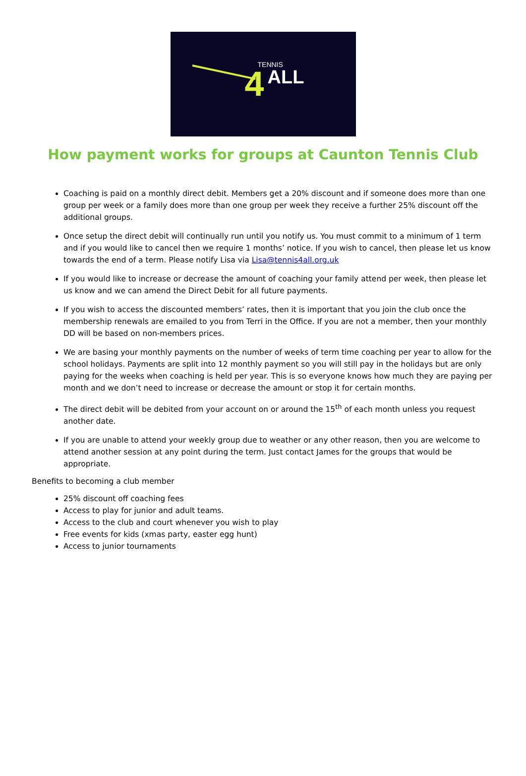4
TENNIS
ALL
How payment works for groups at Caunton Tennis Club
Coaching is paid on a monthly direct debit. Members get a 20% discount and if someone does more than one group per week or a family does more than one group per week they receive a further 25% discount off the additional groups.
Once setup the direct debit will continually run until you notify us. You must commit to a minimum of 1 term and if you would like to cancel then we require 1 months’ notice. If you wish to cancel, then please let us know towards the end of a term. Please notify Lisa via Lisa@tennis4all.org.uk
If you would like to increase or decrease the amount of coaching your family attend per week, then please let us know and we can amend the Direct Debit for all future payments.
If you wish to access the discounted members’ rates, then it is important that you join the club once the membership renewals are emailed to you from Terri in the Office. If you are not a member, then your monthly DD will be based on non-members prices.
We are basing your monthly payments on the number of weeks of term time coaching per year to allow for the school holidays. Payments are split into 12 monthly payment so you will still pay in the holidays but are only paying for the weeks when coaching is held per year. This is so everyone knows how much they are paying per month and we don’t need to increase or decrease the amount or stop it for certain months.
The direct debit will be debited from your account on or around the 15<sup>th</sup> of each month unless you request another date.
If you are unable to attend your weekly group due to weather or any other reason, then you are welcome to attend another session at any point during the term. Just contact James for the groups that would be appropriate.
Benefits to becoming a club member
25% discount off coaching fees
Access to play for junior and adult teams.
Access to the club and court whenever you wish to play
Free events for kids (xmas party, easter egg hunt)
Access to junior tournaments